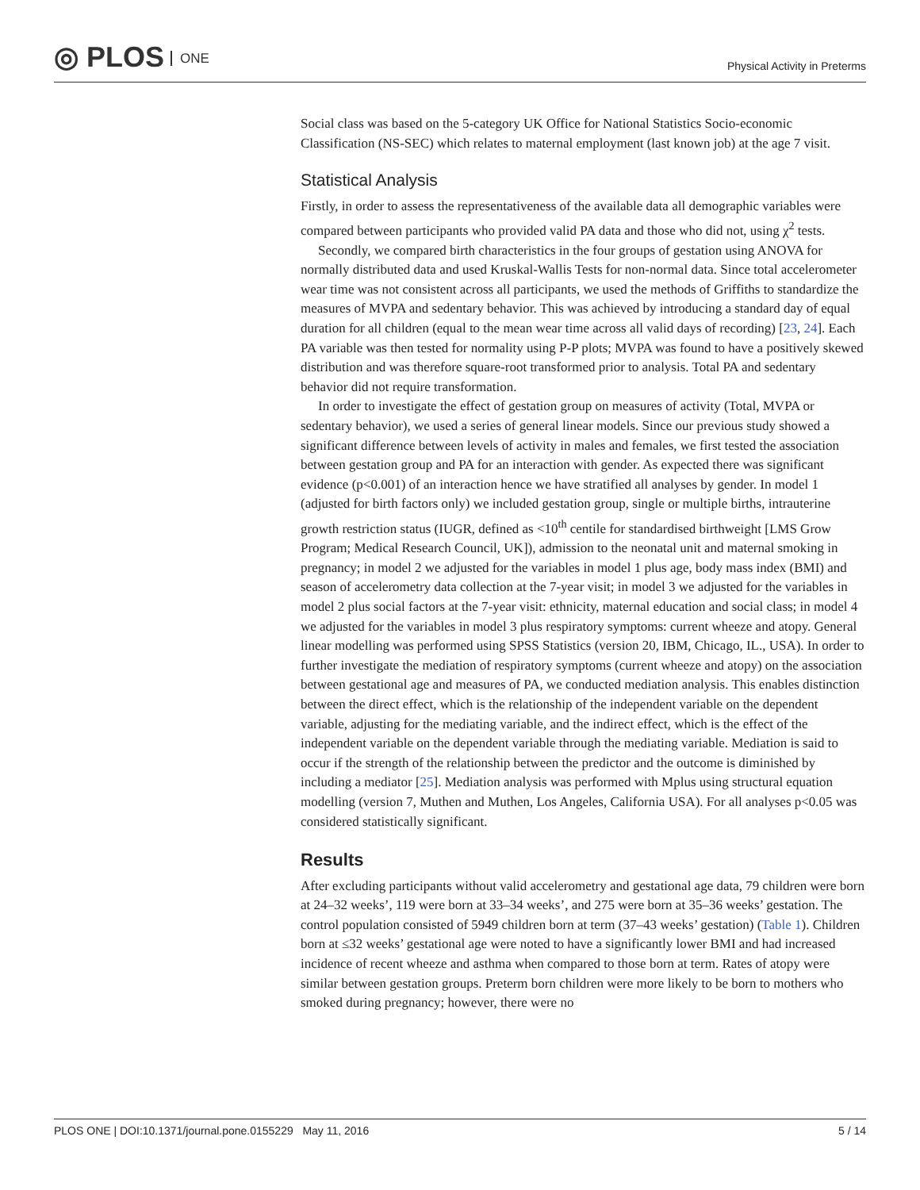◎ PLOS ONE
Physical Activity in Preterms
Social class was based on the 5-category UK Office for National Statistics Socio-economic Classification (NS-SEC) which relates to maternal employment (last known job) at the age 7 visit.
Statistical Analysis
Firstly, in order to assess the representativeness of the available data all demographic variables were compared between participants who provided valid PA data and those who did not, using χ<sup>2</sup> tests.
Secondly, we compared birth characteristics in the four groups of gestation using ANOVA for normally distributed data and used Kruskal-Wallis Tests for non-normal data. Since total accelerometer wear time was not consistent across all participants, we used the methods of Griffiths to standardize the measures of MVPA and sedentary behavior. This was achieved by introducing a standard day of equal duration for all children (equal to the mean wear time across all valid days of recording) [23, 24]. Each PA variable was then tested for normality using P-P plots; MVPA was found to have a positively skewed distribution and was therefore square-root transformed prior to analysis. Total PA and sedentary behavior did not require transformation.
In order to investigate the effect of gestation group on measures of activity (Total, MVPA or sedentary behavior), we used a series of general linear models. Since our previous study showed a significant difference between levels of activity in males and females, we first tested the association between gestation group and PA for an interaction with gender. As expected there was significant evidence (p<0.001) of an interaction hence we have stratified all analyses by gender. In model 1 (adjusted for birth factors only) we included gestation group, single or multiple births, intrauterine growth restriction status (IUGR, defined as <10<sup>th</sup> centile for standardised birthweight [LMS Grow Program; Medical Research Council, UK]), admission to the neonatal unit and maternal smoking in pregnancy; in model 2 we adjusted for the variables in model 1 plus age, body mass index (BMI) and season of accelerometry data collection at the 7-year visit; in model 3 we adjusted for the variables in model 2 plus social factors at the 7-year visit: ethnicity, maternal education and social class; in model 4 we adjusted for the variables in model 3 plus respiratory symptoms: current wheeze and atopy. General linear modelling was performed using SPSS Statistics (version 20, IBM, Chicago, IL., USA). In order to further investigate the mediation of respiratory symptoms (current wheeze and atopy) on the association between gestational age and measures of PA, we conducted mediation analysis. This enables distinction between the direct effect, which is the relationship of the independent variable on the dependent variable, adjusting for the mediating variable, and the indirect effect, which is the effect of the independent variable on the dependent variable through the mediating variable. Mediation is said to occur if the strength of the relationship between the predictor and the outcome is diminished by including a mediator [25]. Mediation analysis was performed with Mplus using structural equation modelling (version 7, Muthen and Muthen, Los Angeles, California USA). For all analyses p<0.05 was considered statistically significant.
Results
After excluding participants without valid accelerometry and gestational age data, 79 children were born at 24–32 weeks’, 119 were born at 33–34 weeks’, and 275 were born at 35–36 weeks’ gestation. The control population consisted of 5949 children born at term (37–43 weeks’ gestation) (Table 1). Children born at ≤32 weeks’ gestational age were noted to have a significantly lower BMI and had increased incidence of recent wheeze and asthma when compared to those born at term. Rates of atopy were similar between gestation groups. Preterm born children were more likely to be born to mothers who smoked during pregnancy; however, there were no
PLOS ONE | DOI:10.1371/journal.pone.0155229 May 11, 2016 5 / 14